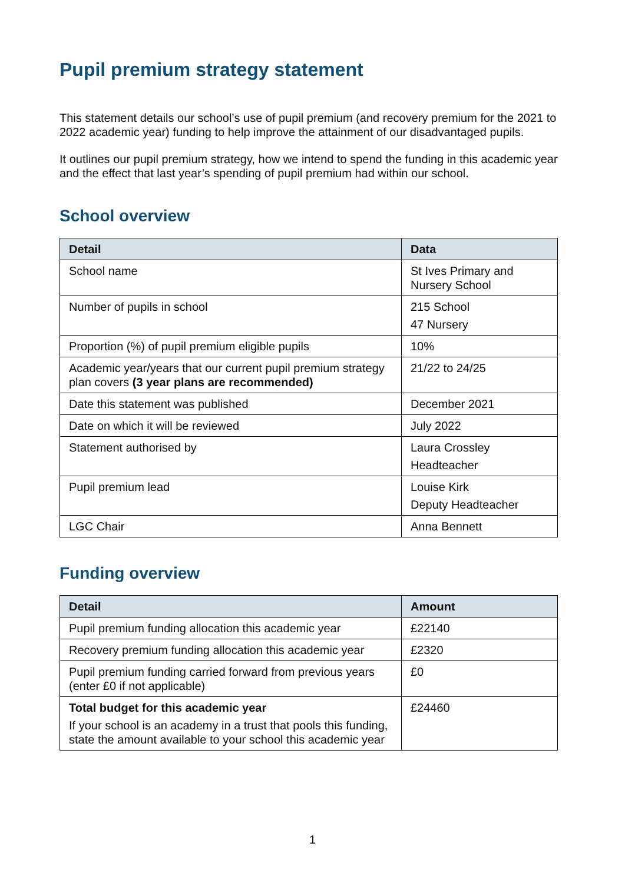Pupil premium strategy statement
This statement details our school’s use of pupil premium (and recovery premium for the 2021 to 2022 academic year) funding to help improve the attainment of our disadvantaged pupils.
It outlines our pupil premium strategy, how we intend to spend the funding in this academic year and the effect that last year’s spending of pupil premium had within our school.
School overview
| Detail | Data |
| --- | --- |
| School name | St Ives Primary and Nursery School |
| Number of pupils in school | 215 School 47 Nursery |
| Proportion (%) of pupil premium eligible pupils | 10% |
| Academic year/years that our current pupil premium strategy plan covers (3 year plans are recommended) | 21/22 to 24/25 |
| Date this statement was published | December 2021 |
| Date on which it will be reviewed | July 2022 |
| Statement authorised by | Laura Crossley Headteacher |
| Pupil premium lead | Louise Kirk Deputy Headteacher |
| LGC Chair | Anna Bennett |
Funding overview
| Detail | Amount |
| --- | --- |
| Pupil premium funding allocation this academic year | £22140 |
| Recovery premium funding allocation this academic year | £2320 |
| Pupil premium funding carried forward from previous years (enter £0 if not applicable) | £0 |
| Total budget for this academic year If your school is an academy in a trust that pools this funding, state the amount available to your school this academic year | £24460 |
1